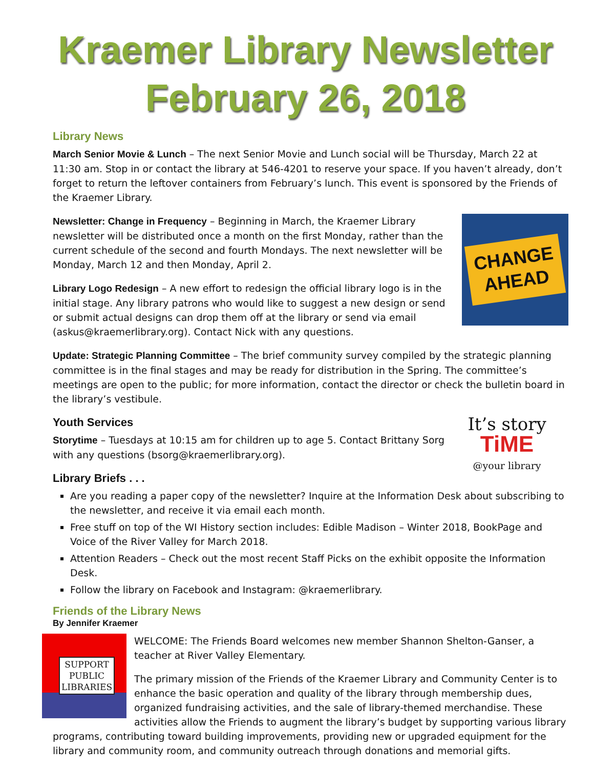Kraemer Library Newsletter
February 26, 2018
Library News
March Senior Movie & Lunch – The next Senior Movie and Lunch social will be Thursday, March 22 at 11:30 am. Stop in or contact the library at 546-4201 to reserve your space. If you haven’t already, don’t forget to return the leftover containers from February’s lunch. This event is sponsored by the Friends of the Kraemer Library.
CHANGE
AHEAD
Newsletter: Change in Frequency – Beginning in March, the Kraemer Library newsletter will be distributed once a month on the first Monday, rather than the current schedule of the second and fourth Mondays. The next newsletter will be Monday, March 12 and then Monday, April 2.
Library Logo Redesign – A new effort to redesign the official library logo is in the initial stage. Any library patrons who would like to suggest a new design or send or submit actual designs can drop them off at the library or send via email (askus@kraemerlibrary.org). Contact Nick with any questions.
Update: Strategic Planning Committee – The brief community survey compiled by the strategic planning committee is in the final stages and may be ready for distribution in the Spring. The committee’s meetings are open to the public; for more information, contact the director or check the bulletin board in the library’s vestibule.
It’s story
TiME
@your library
Youth Services
Storytime – Tuesdays at 10:15 am for children up to age 5. Contact Brittany Sorg with any questions (bsorg@kraemerlibrary.org).
Library Briefs . . .
Are you reading a paper copy of the newsletter? Inquire at the Information Desk about subscribing to the newsletter, and receive it via email each month.
Free stuff on top of the WI History section includes: Edible Madison – Winter 2018, BookPage and Voice of the River Valley for March 2018.
Attention Readers – Check out the most recent Staff Picks on the exhibit opposite the Information Desk.
Follow the library on Facebook and Instagram: @kraemerlibrary.
Friends of the Library News
By Jennifer Kraemer
SUPPORT
PUBLIC
LIBRARIES
WELCOME: The Friends Board welcomes new member Shannon Shelton-Ganser, a teacher at River Valley Elementary.
The primary mission of the Friends of the Kraemer Library and Community Center is to enhance the basic operation and quality of the library through membership dues, organized fundraising activities, and the sale of library-themed merchandise. These activities allow the Friends to augment the library’s budget by supporting various library programs, contributing toward building improvements, providing new or upgraded equipment for the library and community room, and community outreach through donations and memorial gifts.